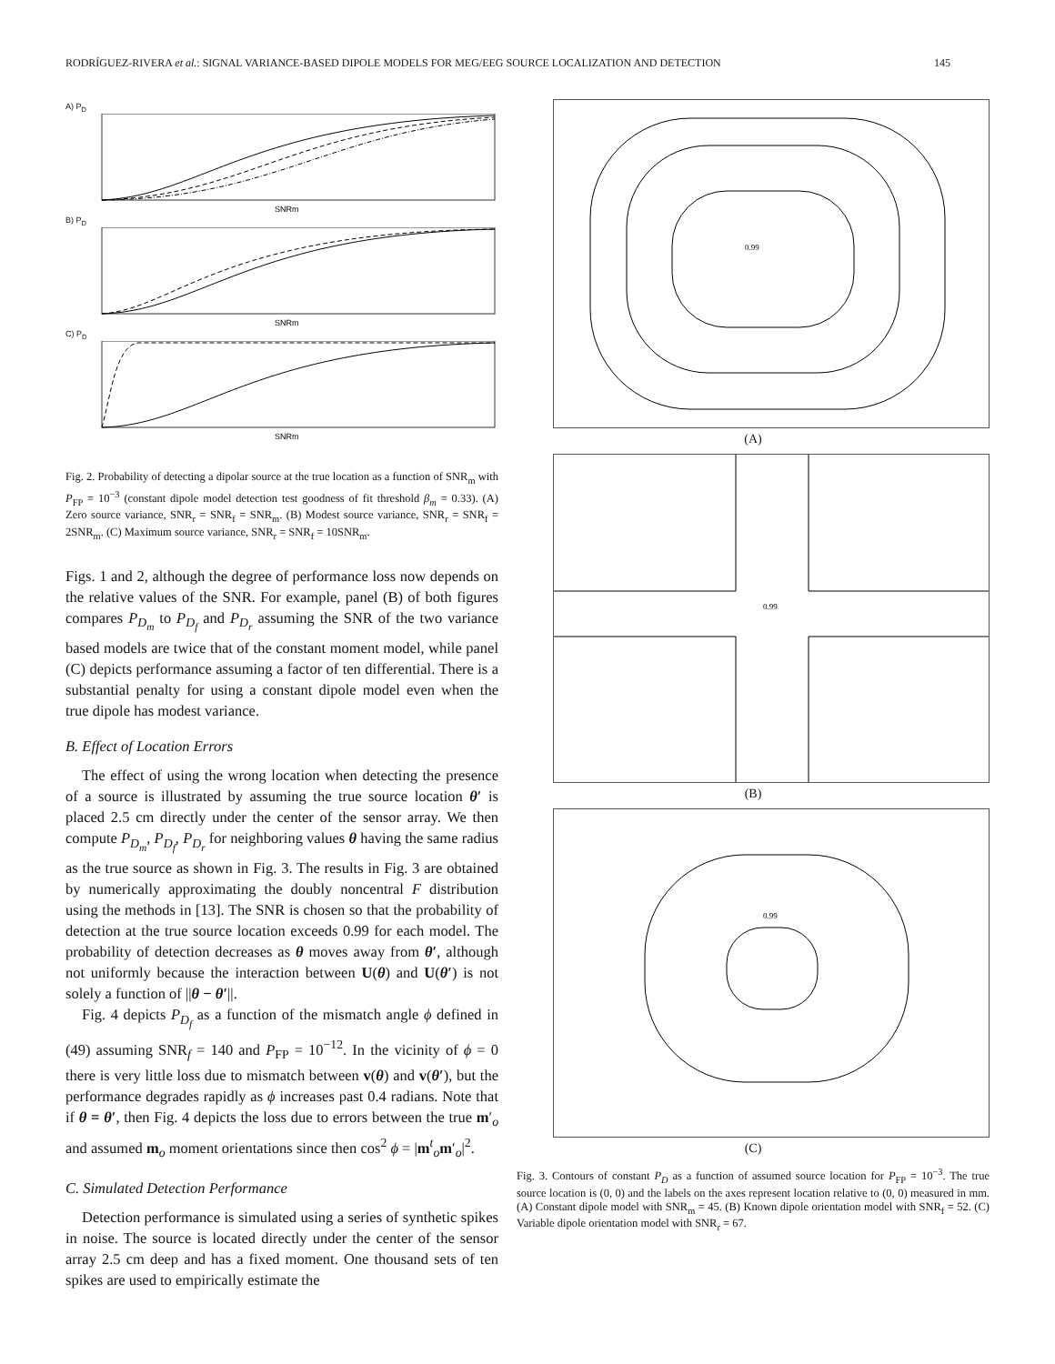RODRÍGUEZ-RIVERA et al.: SIGNAL VARIANCE-BASED DIPOLE MODELS FOR MEG/EEG SOURCE LOCALIZATION AND DETECTION 145
A) P<sub>D</sub>
SNRm
B) P<sub>D</sub>
SNRm
C) P<sub>D</sub>
SNRm
Fig. 2. Probability of detecting a dipolar source at the true location as a function of SNR<sub>m</sub> with P<sub>FP</sub> = 10<sup>−3</sup> (constant dipole model detection test goodness of fit threshold β<sub>m</sub> = 0.33). (A) Zero source variance, SNR<sub>r</sub> = SNR<sub>f</sub> = SNR<sub>m</sub>. (B) Modest source variance, SNR<sub>r</sub> = SNR<sub>f</sub> = 2SNR<sub>m</sub>. (C) Maximum source variance, SNR<sub>r</sub> = SNR<sub>f</sub> = 10SNR<sub>m</sub>.
Figs. 1 and 2, although the degree of performance loss now depends on the relative values of the SNR. For example, panel (B) of both figures compares P<sub>D<sub>m</sub></sub> to P<sub>D<sub>f</sub></sub> and P<sub>D<sub>r</sub></sub> assuming the SNR of the two variance based models are twice that of the constant moment model, while panel (C) depicts performance assuming a factor of ten differential. There is a substantial penalty for using a constant dipole model even when the true dipole has modest variance.
B. Effect of Location Errors
The effect of using the wrong location when detecting the presence of a source is illustrated by assuming the true source location θ′ is placed 2.5 cm directly under the center of the sensor array. We then compute P<sub>D<sub>m</sub></sub>, P<sub>D<sub>f</sub></sub>, P<sub>D<sub>r</sub></sub> for neighboring values θ having the same radius as the true source as shown in Fig. 3. The results in Fig. 3 are obtained by numerically approximating the doubly noncentral F distribution using the methods in [13]. The SNR is chosen so that the probability of detection at the true source location exceeds 0.99 for each model. The probability of detection decreases as θ moves away from θ′, although not uniformly because the interaction between U(θ) and U(θ′) is not solely a function of ||θ − θ′||.
Fig. 4 depicts P<sub>D<sub>f</sub></sub> as a function of the mismatch angle ϕ defined in (49) assuming SNR<sub>f</sub> = 140 and P<sub>FP</sub> = 10<sup>−12</sup>. In the vicinity of ϕ = 0 there is very little loss due to mismatch between v(θ) and v(θ′), but the performance degrades rapidly as ϕ increases past 0.4 radians. Note that if θ = θ′, then Fig. 4 depicts the loss due to errors between the true m′<sub>o</sub> and assumed m<sub>o</sub> moment orientations since then cos<sup>2</sup> ϕ = |m<sup>t</sup><sub>o</sub>m′<sub>o</sub>|<sup>2</sup>.
C. Simulated Detection Performance
Detection performance is simulated using a series of synthetic spikes in noise. The source is located directly under the center of the sensor array 2.5 cm deep and has a fixed moment. One thousand sets of ten spikes are used to empirically estimate the
0.99
(A)
0.99
(B)
0.99
(C)
Fig. 3. Contours of constant P<sub>D</sub> as a function of assumed source location for P<sub>FP</sub> = 10<sup>−3</sup>. The true source location is (0, 0) and the labels on the axes represent location relative to (0, 0) measured in mm. (A) Constant dipole model with SNR<sub>m</sub> = 45. (B) Known dipole orientation model with SNR<sub>f</sub> = 52. (C) Variable dipole orientation model with SNR<sub>r</sub> = 67.